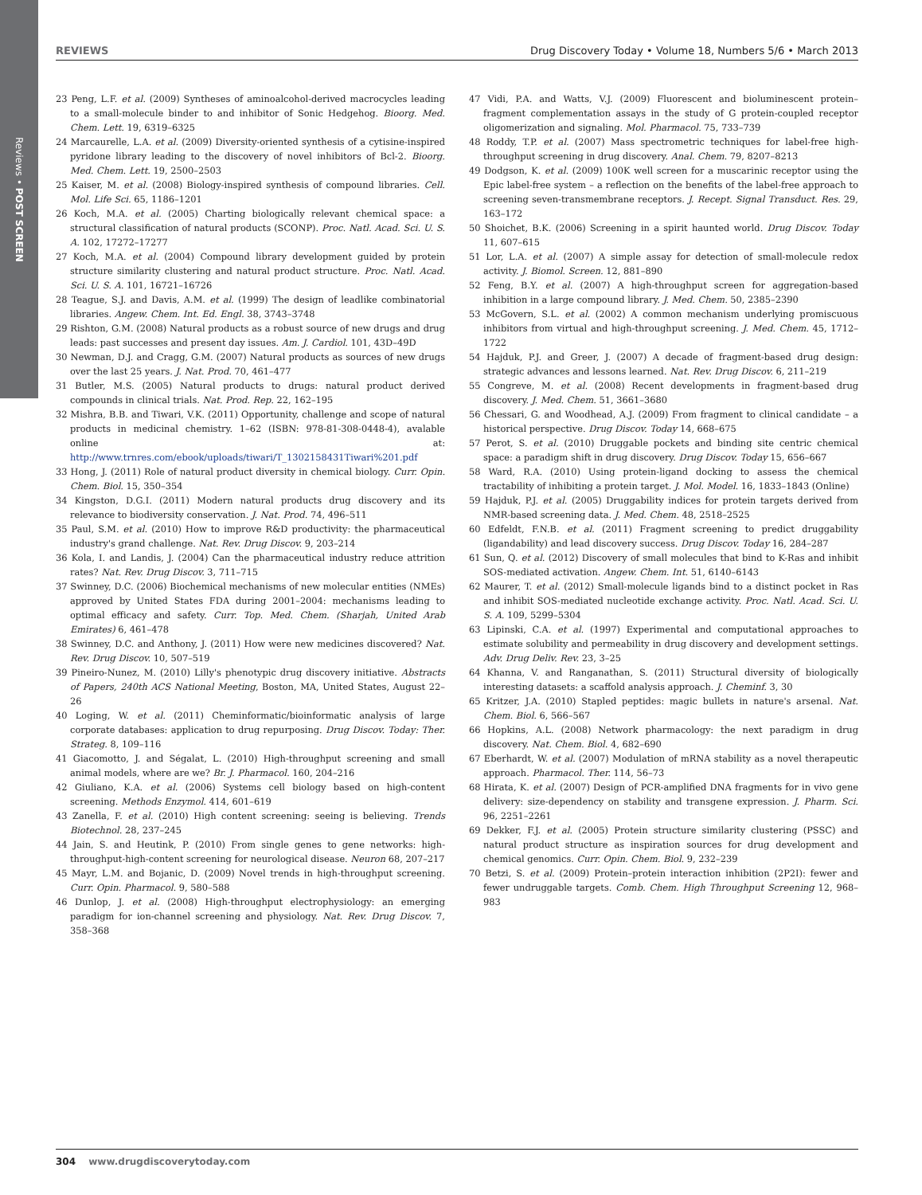Reviews • POST SCREEN
REVIEWS Drug Discovery Today • Volume 18, Numbers 5/6 • March 2013
23 Peng, L.F. et al. (2009) Syntheses of aminoalcohol-derived macrocycles leading to a small-molecule binder to and inhibitor of Sonic Hedgehog. Bioorg. Med. Chem. Lett. 19, 6319–6325
24 Marcaurelle, L.A. et al. (2009) Diversity-oriented synthesis of a cytisine-inspired pyridone library leading to the discovery of novel inhibitors of Bcl-2. Bioorg. Med. Chem. Lett. 19, 2500–2503
25 Kaiser, M. et al. (2008) Biology-inspired synthesis of compound libraries. Cell. Mol. Life Sci. 65, 1186–1201
26 Koch, M.A. et al. (2005) Charting biologically relevant chemical space: a structural classification of natural products (SCONP). Proc. Natl. Acad. Sci. U. S. A. 102, 17272–17277
27 Koch, M.A. et al. (2004) Compound library development guided by protein structure similarity clustering and natural product structure. Proc. Natl. Acad. Sci. U. S. A. 101, 16721–16726
28 Teague, S.J. and Davis, A.M. et al. (1999) The design of leadlike combinatorial libraries. Angew. Chem. Int. Ed. Engl. 38, 3743–3748
29 Rishton, G.M. (2008) Natural products as a robust source of new drugs and drug leads: past successes and present day issues. Am. J. Cardiol. 101, 43D–49D
30 Newman, D.J. and Cragg, G.M. (2007) Natural products as sources of new drugs over the last 25 years. J. Nat. Prod. 70, 461–477
31 Butler, M.S. (2005) Natural products to drugs: natural product derived compounds in clinical trials. Nat. Prod. Rep. 22, 162–195
32 Mishra, B.B. and Tiwari, V.K. (2011) Opportunity, challenge and scope of natural products in medicinal chemistry. 1–62 (ISBN: 978-81-308-0448-4), avalable online at: http://www.trnres.com/ebook/uploads/tiwari/T_1302158431Tiwari%201.pdf
33 Hong, J. (2011) Role of natural product diversity in chemical biology. Curr. Opin. Chem. Biol. 15, 350–354
34 Kingston, D.G.I. (2011) Modern natural products drug discovery and its relevance to biodiversity conservation. J. Nat. Prod. 74, 496–511
35 Paul, S.M. et al. (2010) How to improve R&D productivity: the pharmaceutical industry's grand challenge. Nat. Rev. Drug Discov. 9, 203–214
36 Kola, I. and Landis, J. (2004) Can the pharmaceutical industry reduce attrition rates? Nat. Rev. Drug Discov. 3, 711–715
37 Swinney, D.C. (2006) Biochemical mechanisms of new molecular entities (NMEs) approved by United States FDA during 2001–2004: mechanisms leading to optimal efficacy and safety. Curr. Top. Med. Chem. (Sharjah, United Arab Emirates) 6, 461–478
38 Swinney, D.C. and Anthony, J. (2011) How were new medicines discovered? Nat. Rev. Drug Discov. 10, 507–519
39 Pineiro-Nunez, M. (2010) Lilly's phenotypic drug discovery initiative. Abstracts of Papers, 240th ACS National Meeting, Boston, MA, United States, August 22–26
40 Loging, W. et al. (2011) Cheminformatic/bioinformatic analysis of large corporate databases: application to drug repurposing. Drug Discov. Today: Ther. Strateg. 8, 109–116
41 Giacomotto, J. and Ségalat, L. (2010) High-throughput screening and small animal models, where are we? Br. J. Pharmacol. 160, 204–216
42 Giuliano, K.A. et al. (2006) Systems cell biology based on high-content screening. Methods Enzymol. 414, 601–619
43 Zanella, F. et al. (2010) High content screening: seeing is believing. Trends Biotechnol. 28, 237–245
44 Jain, S. and Heutink, P. (2010) From single genes to gene networks: high-throughput-high-content screening for neurological disease. Neuron 68, 207–217
45 Mayr, L.M. and Bojanic, D. (2009) Novel trends in high-throughput screening. Curr. Opin. Pharmacol. 9, 580–588
46 Dunlop, J. et al. (2008) High-throughput electrophysiology: an emerging paradigm for ion-channel screening and physiology. Nat. Rev. Drug Discov. 7, 358–368
47 Vidi, P.A. and Watts, V.J. (2009) Fluorescent and bioluminescent protein–fragment complementation assays in the study of G protein-coupled receptor oligomerization and signaling. Mol. Pharmacol. 75, 733–739
48 Roddy, T.P. et al. (2007) Mass spectrometric techniques for label-free high-throughput screening in drug discovery. Anal. Chem. 79, 8207–8213
49 Dodgson, K. et al. (2009) 100K well screen for a muscarinic receptor using the Epic label-free system – a reflection on the benefits of the label-free approach to screening seven-transmembrane receptors. J. Recept. Signal Transduct. Res. 29, 163–172
50 Shoichet, B.K. (2006) Screening in a spirit haunted world. Drug Discov. Today 11, 607–615
51 Lor, L.A. et al. (2007) A simple assay for detection of small-molecule redox activity. J. Biomol. Screen. 12, 881–890
52 Feng, B.Y. et al. (2007) A high-throughput screen for aggregation-based inhibition in a large compound library. J. Med. Chem. 50, 2385–2390
53 McGovern, S.L. et al. (2002) A common mechanism underlying promiscuous inhibitors from virtual and high-throughput screening. J. Med. Chem. 45, 1712–1722
54 Hajduk, P.J. and Greer, J. (2007) A decade of fragment-based drug design: strategic advances and lessons learned. Nat. Rev. Drug Discov. 6, 211–219
55 Congreve, M. et al. (2008) Recent developments in fragment-based drug discovery. J. Med. Chem. 51, 3661–3680
56 Chessari, G. and Woodhead, A.J. (2009) From fragment to clinical candidate – a historical perspective. Drug Discov. Today 14, 668–675
57 Perot, S. et al. (2010) Druggable pockets and binding site centric chemical space: a paradigm shift in drug discovery. Drug Discov. Today 15, 656–667
58 Ward, R.A. (2010) Using protein-ligand docking to assess the chemical tractability of inhibiting a protein target. J. Mol. Model. 16, 1833–1843 (Online)
59 Hajduk, P.J. et al. (2005) Druggability indices for protein targets derived from NMR-based screening data. J. Med. Chem. 48, 2518–2525
60 Edfeldt, F.N.B. et al. (2011) Fragment screening to predict druggability (ligandability) and lead discovery success. Drug Discov. Today 16, 284–287
61 Sun, Q. et al. (2012) Discovery of small molecules that bind to K-Ras and inhibit SOS-mediated activation. Angew. Chem. Int. 51, 6140–6143
62 Maurer, T. et al. (2012) Small-molecule ligands bind to a distinct pocket in Ras and inhibit SOS-mediated nucleotide exchange activity. Proc. Natl. Acad. Sci. U. S. A. 109, 5299–5304
63 Lipinski, C.A. et al. (1997) Experimental and computational approaches to estimate solubility and permeability in drug discovery and development settings. Adv. Drug Deliv. Rev. 23, 3–25
64 Khanna, V. and Ranganathan, S. (2011) Structural diversity of biologically interesting datasets: a scaffold analysis approach. J. Cheminf. 3, 30
65 Kritzer, J.A. (2010) Stapled peptides: magic bullets in nature's arsenal. Nat. Chem. Biol. 6, 566–567
66 Hopkins, A.L. (2008) Network pharmacology: the next paradigm in drug discovery. Nat. Chem. Biol. 4, 682–690
67 Eberhardt, W. et al. (2007) Modulation of mRNA stability as a novel therapeutic approach. Pharmacol. Ther. 114, 56–73
68 Hirata, K. et al. (2007) Design of PCR-amplified DNA fragments for in vivo gene delivery: size-dependency on stability and transgene expression. J. Pharm. Sci. 96, 2251–2261
69 Dekker, F.J. et al. (2005) Protein structure similarity clustering (PSSC) and natural product structure as inspiration sources for drug development and chemical genomics. Curr. Opin. Chem. Biol. 9, 232–239
70 Betzi, S. et al. (2009) Protein–protein interaction inhibition (2P2I): fewer and fewer undruggable targets. Comb. Chem. High Throughput Screening 12, 968–983
304 www.drugdiscoverytoday.com